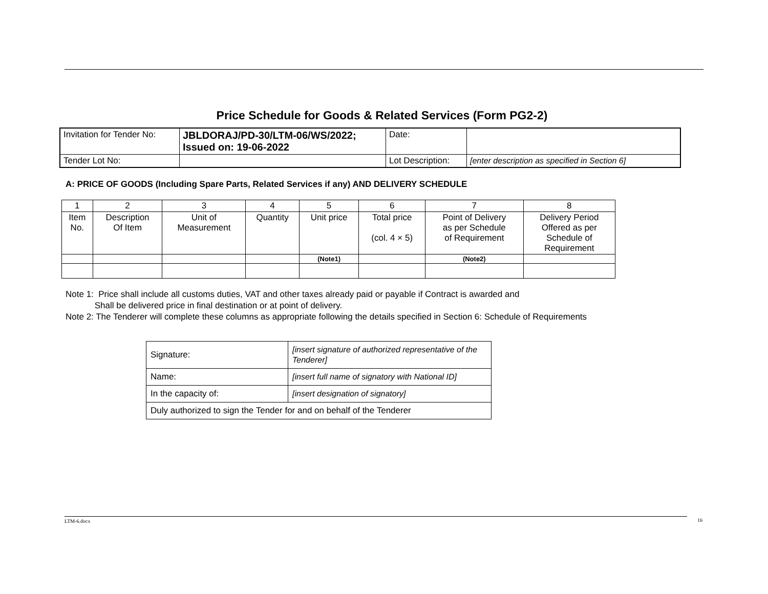Price Schedule for Goods & Related Services (Form PG2-2)
| Invitation for Tender No: | JBLDORAJ/PD-30/LTM-06/WS/2022; Issued on: 19-06-2022 | Date: | |
| Tender Lot No: | | Lot Description: | [enter description as specified in Section 6] |
A: PRICE OF GOODS (Including Spare Parts, Related Services if any) AND DELIVERY SCHEDULE
| 1 | 2 | 3 | 4 | 5 | 6 | 7 | 8 |
| Item No. | Description Of Item | Unit of Measurement | Quantity | Unit price | Total price (col. 4 × 5) | Point of Delivery as per Schedule of Requirement | Delivery Period Offered as per Schedule of Requirement |
| | | | | (Note1) | | (Note2) | |
Note 1: Price shall include all customs duties, VAT and other taxes already paid or payable if Contract is awarded and
Shall be delivered price in final destination or at point of delivery.
Note 2: The Tenderer will complete these columns as appropriate following the details specified in Section 6: Schedule of Requirements
| Signature: | [insert signature of authorized representative of the Tenderer] |
| Name: | [insert full name of signatory with National ID] |
| In the capacity of: | [insert designation of signatory] |
| Duly authorized to sign the Tender for and on behalf of the Tenderer | |
LTM-6.docx 16